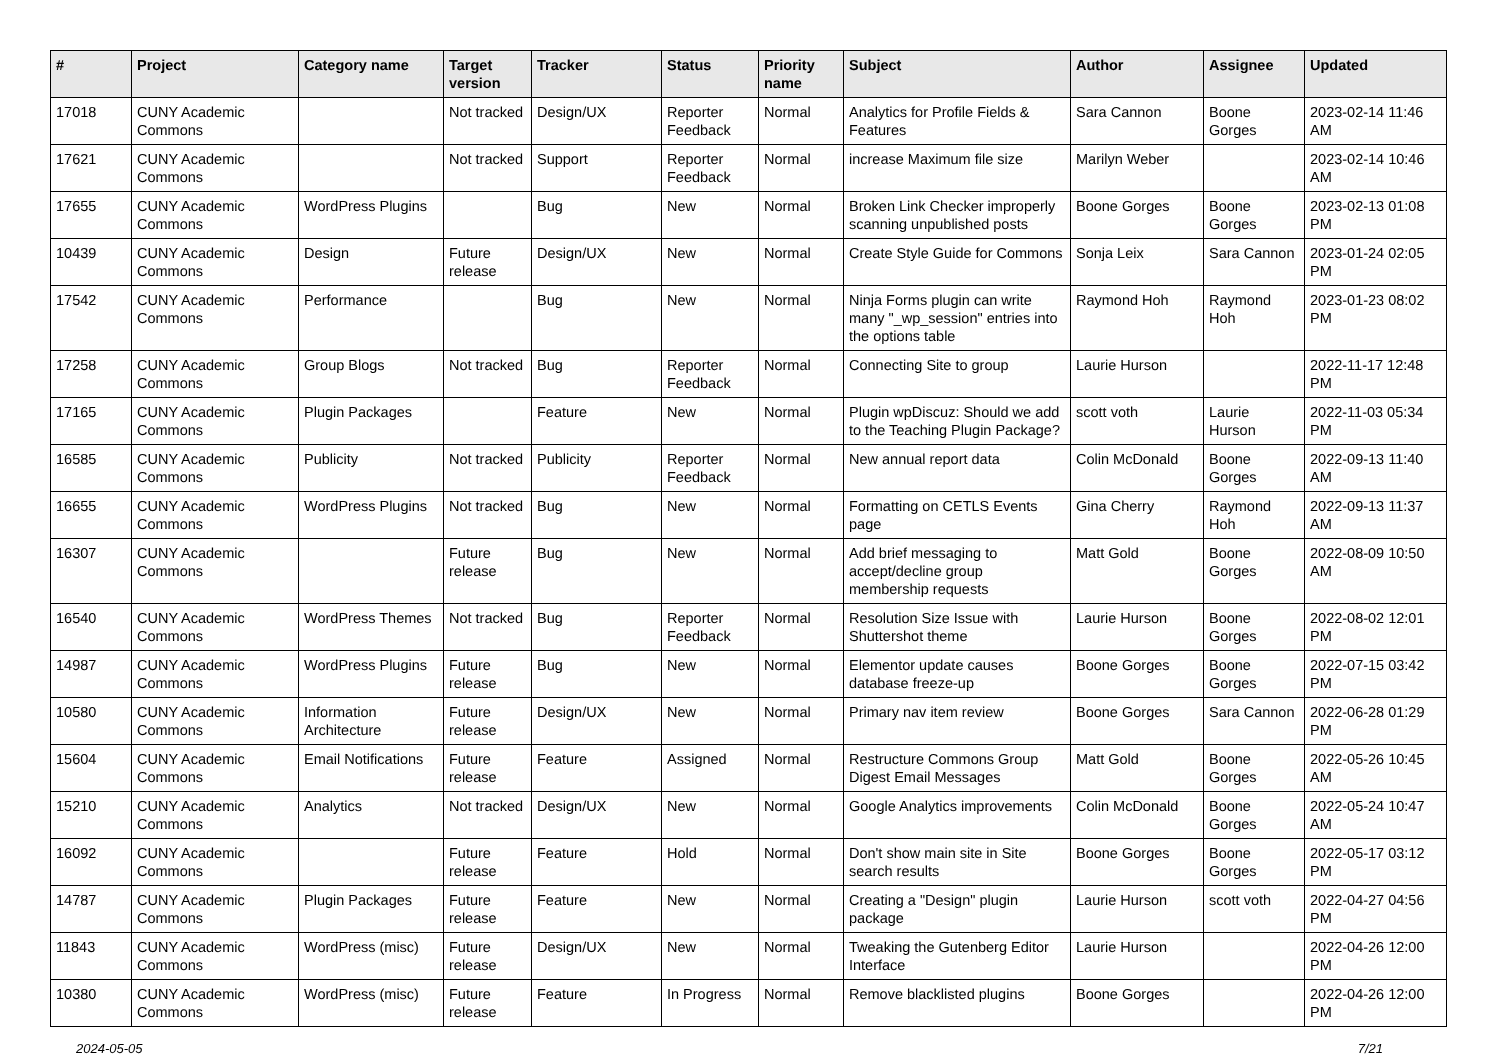| # | Project | Category name | Target version | Tracker | Status | Priority name | Subject | Author | Assignee | Updated |
| --- | --- | --- | --- | --- | --- | --- | --- | --- | --- | --- |
| 17018 | CUNY Academic Commons | | Not tracked | Design/UX | Reporter Feedback | Normal | Analytics for Profile Fields & Features | Sara Cannon | Boone Gorges | 2023-02-14 11:46 AM |
| 17621 | CUNY Academic Commons | | Not tracked | Support | Reporter Feedback | Normal | increase Maximum file size | Marilyn Weber | | 2023-02-14 10:46 AM |
| 17655 | CUNY Academic Commons | WordPress Plugins | | Bug | New | Normal | Broken Link Checker improperly scanning unpublished posts | Boone Gorges | Boone Gorges | 2023-02-13 01:08 PM |
| 10439 | CUNY Academic Commons | Design | Future release | Design/UX | New | Normal | Create Style Guide for Commons | Sonja Leix | Sara Cannon | 2023-01-24 02:05 PM |
| 17542 | CUNY Academic Commons | Performance | | Bug | New | Normal | Ninja Forms plugin can write many "_wp_session" entries into the options table | Raymond Hoh | Raymond Hoh | 2023-01-23 08:02 PM |
| 17258 | CUNY Academic Commons | Group Blogs | Not tracked | Bug | Reporter Feedback | Normal | Connecting Site to group | Laurie Hurson | | 2022-11-17 12:48 PM |
| 17165 | CUNY Academic Commons | Plugin Packages | | Feature | New | Normal | Plugin wpDiscuz: Should we add to the Teaching Plugin Package? | scott voth | Laurie Hurson | 2022-11-03 05:34 PM |
| 16585 | CUNY Academic Commons | Publicity | Not tracked | Publicity | Reporter Feedback | Normal | New annual report data | Colin McDonald | Boone Gorges | 2022-09-13 11:40 AM |
| 16655 | CUNY Academic Commons | WordPress Plugins | Not tracked | Bug | New | Normal | Formatting on CETLS Events page | Gina Cherry | Raymond Hoh | 2022-09-13 11:37 AM |
| 16307 | CUNY Academic Commons | | Future release | Bug | New | Normal | Add brief messaging to accept/decline group membership requests | Matt Gold | Boone Gorges | 2022-08-09 10:50 AM |
| 16540 | CUNY Academic Commons | WordPress Themes | Not tracked | Bug | Reporter Feedback | Normal | Resolution Size Issue with Shuttershot theme | Laurie Hurson | Boone Gorges | 2022-08-02 12:01 PM |
| 14987 | CUNY Academic Commons | WordPress Plugins | Future release | Bug | New | Normal | Elementor update causes database freeze-up | Boone Gorges | Boone Gorges | 2022-07-15 03:42 PM |
| 10580 | CUNY Academic Commons | Information Architecture | Future release | Design/UX | New | Normal | Primary nav item review | Boone Gorges | Sara Cannon | 2022-06-28 01:29 PM |
| 15604 | CUNY Academic Commons | Email Notifications | Future release | Feature | Assigned | Normal | Restructure Commons Group Digest Email Messages | Matt Gold | Boone Gorges | 2022-05-26 10:45 AM |
| 15210 | CUNY Academic Commons | Analytics | Not tracked | Design/UX | New | Normal | Google Analytics improvements | Colin McDonald | Boone Gorges | 2022-05-24 10:47 AM |
| 16092 | CUNY Academic Commons | | Future release | Feature | Hold | Normal | Don't show main site in Site search results | Boone Gorges | Boone Gorges | 2022-05-17 03:12 PM |
| 14787 | CUNY Academic Commons | Plugin Packages | Future release | Feature | New | Normal | Creating a "Design" plugin package | Laurie Hurson | scott voth | 2022-04-27 04:56 PM |
| 11843 | CUNY Academic Commons | WordPress (misc) | Future release | Design/UX | New | Normal | Tweaking the Gutenberg Editor Interface | Laurie Hurson | | 2022-04-26 12:00 PM |
| 10380 | CUNY Academic Commons | WordPress (misc) | Future release | Feature | In Progress | Normal | Remove blacklisted plugins | Boone Gorges | | 2022-04-26 12:00 PM |
2024-05-05 7/21